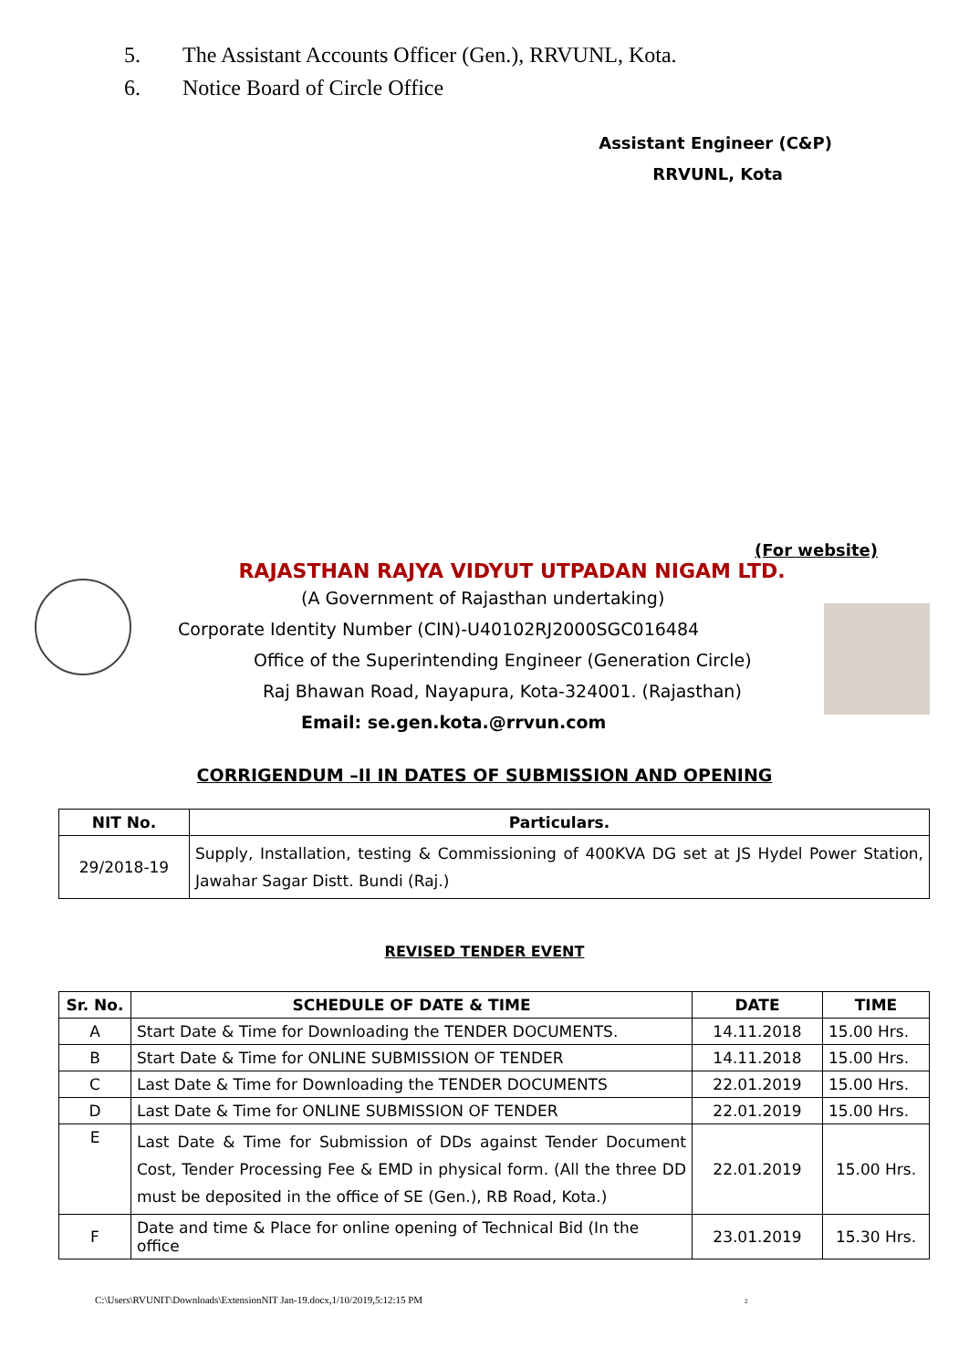5. The Assistant Accounts Officer (Gen.), RRVUNL, Kota.
6. Notice Board of Circle Office
Assistant Engineer (C&P)
RRVUNL, Kota
(For website)
RAJASTHAN RAJYA VIDYUT UTPADAN NIGAM LTD.
(A Government of Rajasthan undertaking)
Corporate Identity Number (CIN)-U40102RJ2000SGC016484
Office of the Superintending Engineer (Generation Circle)
Raj Bhawan Road, Nayapura, Kota-324001. (Rajasthan)
Email: se.gen.kota.@rrvun.com
CORRIGENDUM –II IN DATES OF SUBMISSION AND OPENING
| NIT No. | Particulars. |
| --- | --- |
| 29/2018-19 | Supply, Installation, testing & Commissioning of 400KVA DG set at JS Hydel Power Station, Jawahar Sagar Distt. Bundi (Raj.) |
REVISED TENDER EVENT
| Sr. No. | SCHEDULE OF DATE & TIME | DATE | TIME |
| --- | --- | --- | --- |
| A | Start Date & Time for Downloading the TENDER DOCUMENTS. | 14.11.2018 | 15.00 Hrs. |
| B | Start Date & Time for ONLINE SUBMISSION OF TENDER | 14.11.2018 | 15.00 Hrs. |
| C | Last Date & Time for Downloading the TENDER DOCUMENTS | 22.01.2019 | 15.00 Hrs. |
| D | Last Date & Time for ONLINE SUBMISSION OF TENDER | 22.01.2019 | 15.00 Hrs. |
| E | Last Date & Time for Submission of DDs against Tender Document Cost, Tender Processing Fee & EMD in physical form. (All the three DD must be deposited in the office of SE (Gen.), RB Road, Kota.) | 22.01.2019 | 15.00 Hrs. |
| F | Date and time & Place for online opening of Technical Bid (In the office | 23.01.2019 | 15.30 Hrs. |
C:\Users\RVUNIT\Downloads\ExtensionNIT Jan-19.docx,1/10/2019,5:12:15 PM 2